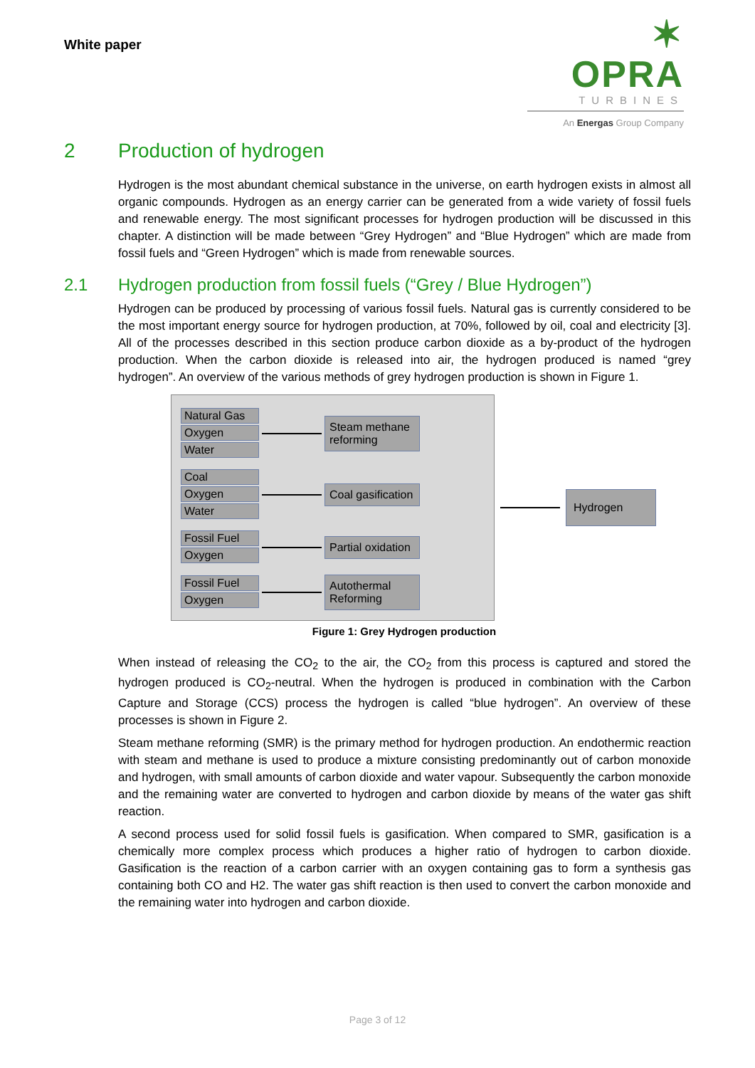White paper
✶ OPRA
TURBINES
An Energas Group Company
2 Production of hydrogen
Hydrogen is the most abundant chemical substance in the universe, on earth hydrogen exists in almost all organic compounds. Hydrogen as an energy carrier can be generated from a wide variety of fossil fuels and renewable energy. The most significant processes for hydrogen production will be discussed in this chapter. A distinction will be made between “Grey Hydrogen” and “Blue Hydrogen” which are made from fossil fuels and “Green Hydrogen” which is made from renewable sources.
2.1 Hydrogen production from fossil fuels (“Grey / Blue Hydrogen”)
Hydrogen can be produced by processing of various fossil fuels. Natural gas is currently considered to be the most important energy source for hydrogen production, at 70%, followed by oil, coal and electricity [3]. All of the processes described in this section produce carbon dioxide as a by-product of the hydrogen production. When the carbon dioxide is released into air, the hydrogen produced is named “grey hydrogen”. An overview of the various methods of grey hydrogen production is shown in Figure 1.
Natural Gas
Oxygen
Water
Steam methane reforming
Coal
Oxygen
Water
Coal gasification
Fossil Fuel
Oxygen
Partial oxidation
Fossil Fuel
Oxygen
Autothermal Reforming
Hydrogen
Figure 1: Grey Hydrogen production
When instead of releasing the CO<sub>2</sub> to the air, the CO<sub>2</sub> from this process is captured and stored the hydrogen produced is CO<sub>2</sub>-neutral. When the hydrogen is produced in combination with the Carbon Capture and Storage (CCS) process the hydrogen is called “blue hydrogen”. An overview of these processes is shown in Figure 2.
Steam methane reforming (SMR) is the primary method for hydrogen production. An endothermic reaction with steam and methane is used to produce a mixture consisting predominantly out of carbon monoxide and hydrogen, with small amounts of carbon dioxide and water vapour. Subsequently the carbon monoxide and the remaining water are converted to hydrogen and carbon dioxide by means of the water gas shift reaction.
A second process used for solid fossil fuels is gasification. When compared to SMR, gasification is a chemically more complex process which produces a higher ratio of hydrogen to carbon dioxide. Gasification is the reaction of a carbon carrier with an oxygen containing gas to form a synthesis gas containing both CO and H2. The water gas shift reaction is then used to convert the carbon monoxide and the remaining water into hydrogen and carbon dioxide.
Page 3 of 12